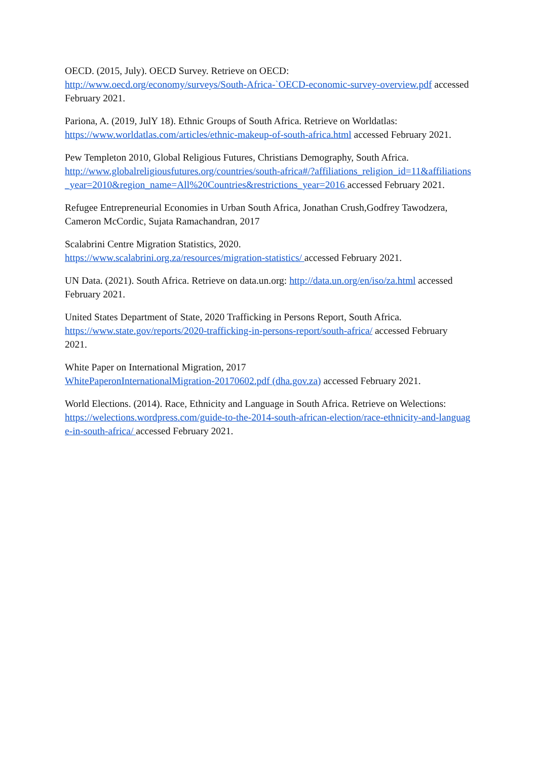OECD. (2015, July). OECD Survey. Retrieve on OECD:
http://www.oecd.org/economy/surveys/South-Africa-`OECD-economic-survey-overview.pdf accessed February 2021.
Pariona, A. (2019, JulY 18). Ethnic Groups of South Africa. Retrieve on Worldatlas:
https://www.worldatlas.com/articles/ethnic-makeup-of-south-africa.html accessed February 2021.
Pew Templeton 2010, Global Religious Futures, Christians Demography, South Africa.
http://www.globalreligiousfutures.org/countries/south-africa#/?affiliations_religion_id=11&affiliations_year=2010&region_name=All%20Countries&restrictions_year=2016 accessed February 2021.
Refugee Entrepreneurial Economies in Urban South Africa, Jonathan Crush,Godfrey Tawodzera, Cameron McCordic, Sujata Ramachandran, 2017
Scalabrini Centre Migration Statistics, 2020.
https://www.scalabrini.org.za/resources/migration-statistics/ accessed February 2021.
UN Data. (2021). South Africa. Retrieve on data.un.org: http://data.un.org/en/iso/za.html accessed February 2021.
United States Department of State, 2020 Trafficking in Persons Report, South Africa.
https://www.state.gov/reports/2020-trafficking-in-persons-report/south-africa/ accessed February 2021.
White Paper on International Migration, 2017
WhitePaperonInternationalMigration-20170602.pdf (dha.gov.za) accessed February 2021.
World Elections. (2014). Race, Ethnicity and Language in South Africa. Retrieve on Welections:
https://welections.wordpress.com/guide-to-the-2014-south-african-election/race-ethnicity-and-language-in-south-africa/ accessed February 2021.